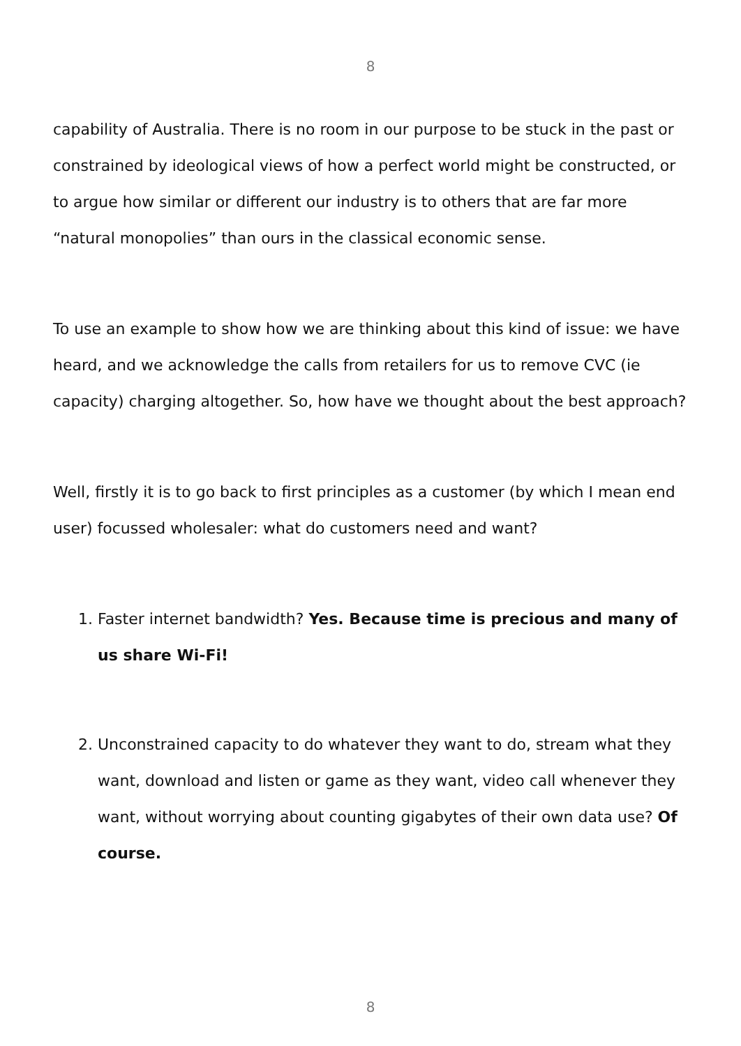8
capability of Australia. There is no room in our purpose to be stuck in the past or constrained by ideological views of how a perfect world might be constructed, or to argue how similar or different our industry is to others that are far more “natural monopolies” than ours in the classical economic sense.
To use an example to show how we are thinking about this kind of issue: we have heard, and we acknowledge the calls from retailers for us to remove CVC (ie capacity) charging altogether. So, how have we thought about the best approach?
Well, firstly it is to go back to first principles as a customer (by which I mean end user) focussed wholesaler: what do customers need and want?
1. Faster internet bandwidth? Yes. Because time is precious and many of us share Wi-Fi!
2. Unconstrained capacity to do whatever they want to do, stream what they want, download and listen or game as they want, video call whenever they want, without worrying about counting gigabytes of their own data use? Of course.
8